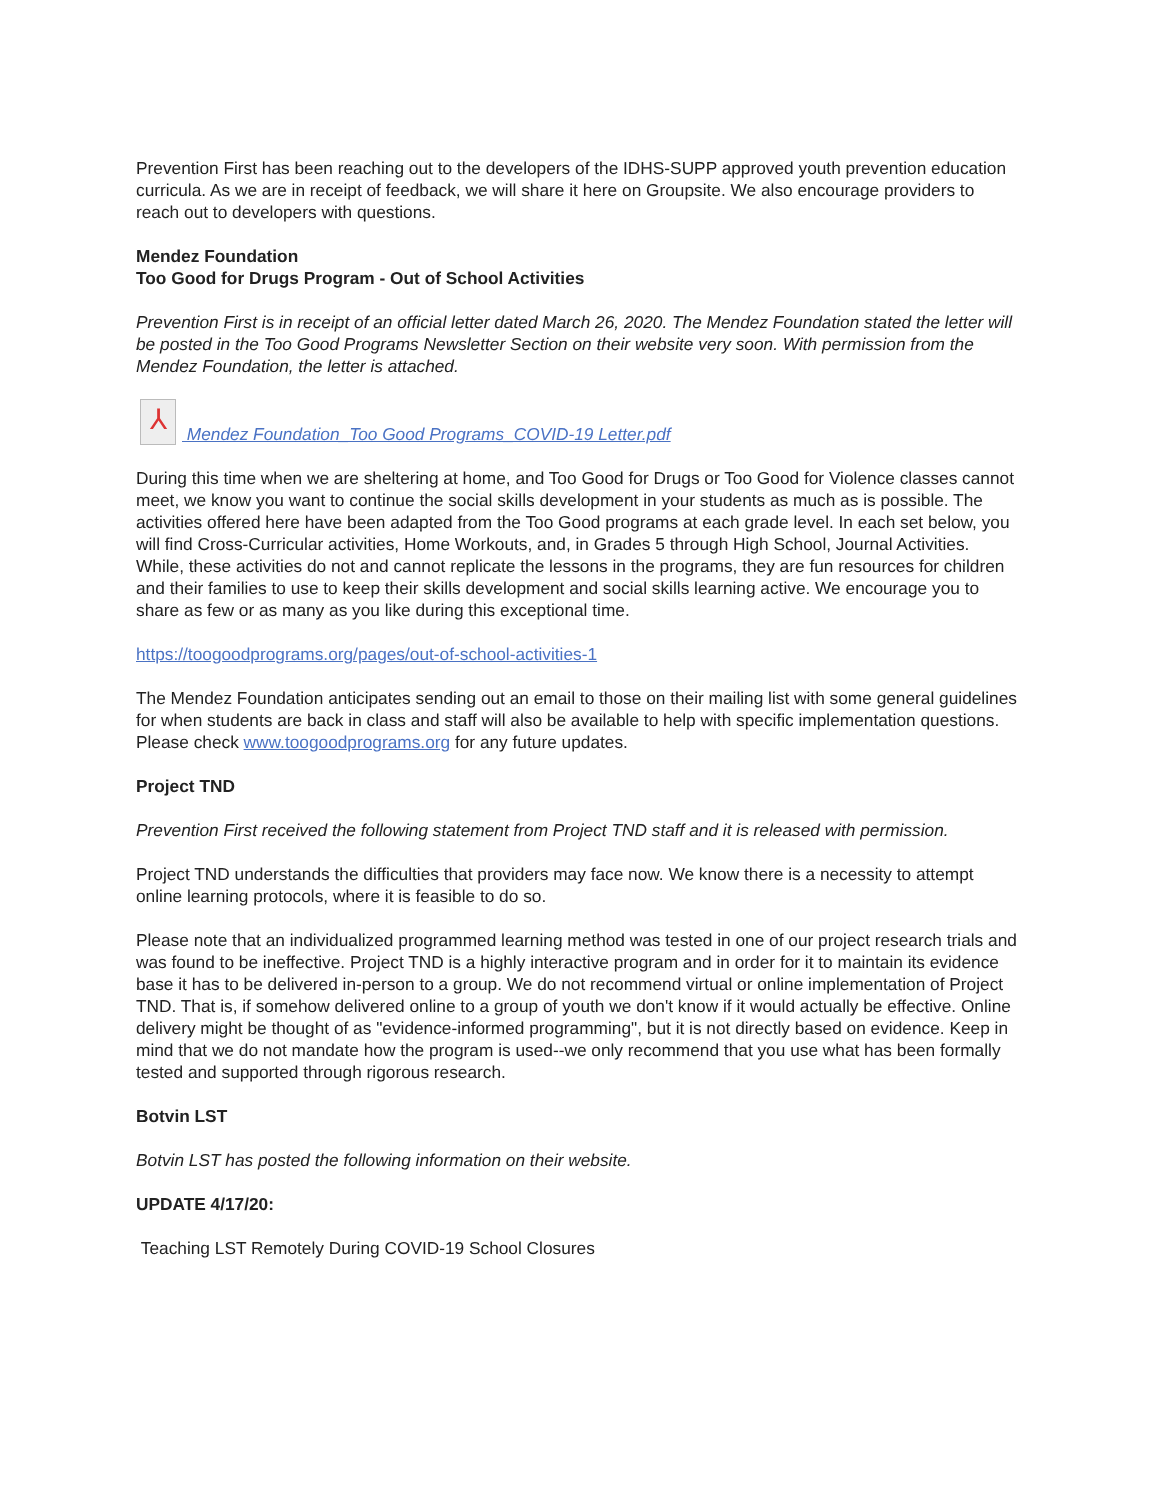Prevention First has been reaching out to the developers of the IDHS-SUPP approved youth prevention education curricula. As we are in receipt of feedback, we will share it here on Groupsite. We also encourage providers to reach out to developers with questions.
Mendez Foundation
Too Good for Drugs Program - Out of School Activities
Prevention First is in receipt of an official letter dated March 26, 2020. The Mendez Foundation stated the letter will be posted in the Too Good Programs Newsletter Section on their website very soon. With permission from the Mendez Foundation, the letter is attached.
⅄ Mendez Foundation_Too Good Programs_COVID-19 Letter.pdf
During this time when we are sheltering at home, and Too Good for Drugs or Too Good for Violence classes cannot meet, we know you want to continue the social skills development in your students as much as is possible. The activities offered here have been adapted from the Too Good programs at each grade level. In each set below, you will find Cross-Curricular activities, Home Workouts, and, in Grades 5 through High School, Journal Activities. While, these activities do not and cannot replicate the lessons in the programs, they are fun resources for children and their families to use to keep their skills development and social skills learning active. We encourage you to share as few or as many as you like during this exceptional time.
https://toogoodprograms.org/pages/out-of-school-activities-1
The Mendez Foundation anticipates sending out an email to those on their mailing list with some general guidelines for when students are back in class and staff will also be available to help with specific implementation questions. Please check www.toogoodprograms.org for any future updates.
Project TND
Prevention First received the following statement from Project TND staff and it is released with permission.
Project TND understands the difficulties that providers may face now. We know there is a necessity to attempt online learning protocols, where it is feasible to do so.
Please note that an individualized programmed learning method was tested in one of our project research trials and was found to be ineffective. Project TND is a highly interactive program and in order for it to maintain its evidence base it has to be delivered in-person to a group. We do not recommend virtual or online implementation of Project TND. That is, if somehow delivered online to a group of youth we don't know if it would actually be effective. Online delivery might be thought of as "evidence-informed programming", but it is not directly based on evidence. Keep in mind that we do not mandate how the program is used--we only recommend that you use what has been formally tested and supported through rigorous research.
Botvin LST
Botvin LST has posted the following information on their website.
UPDATE 4/17/20:
Teaching LST Remotely During COVID-19 School Closures